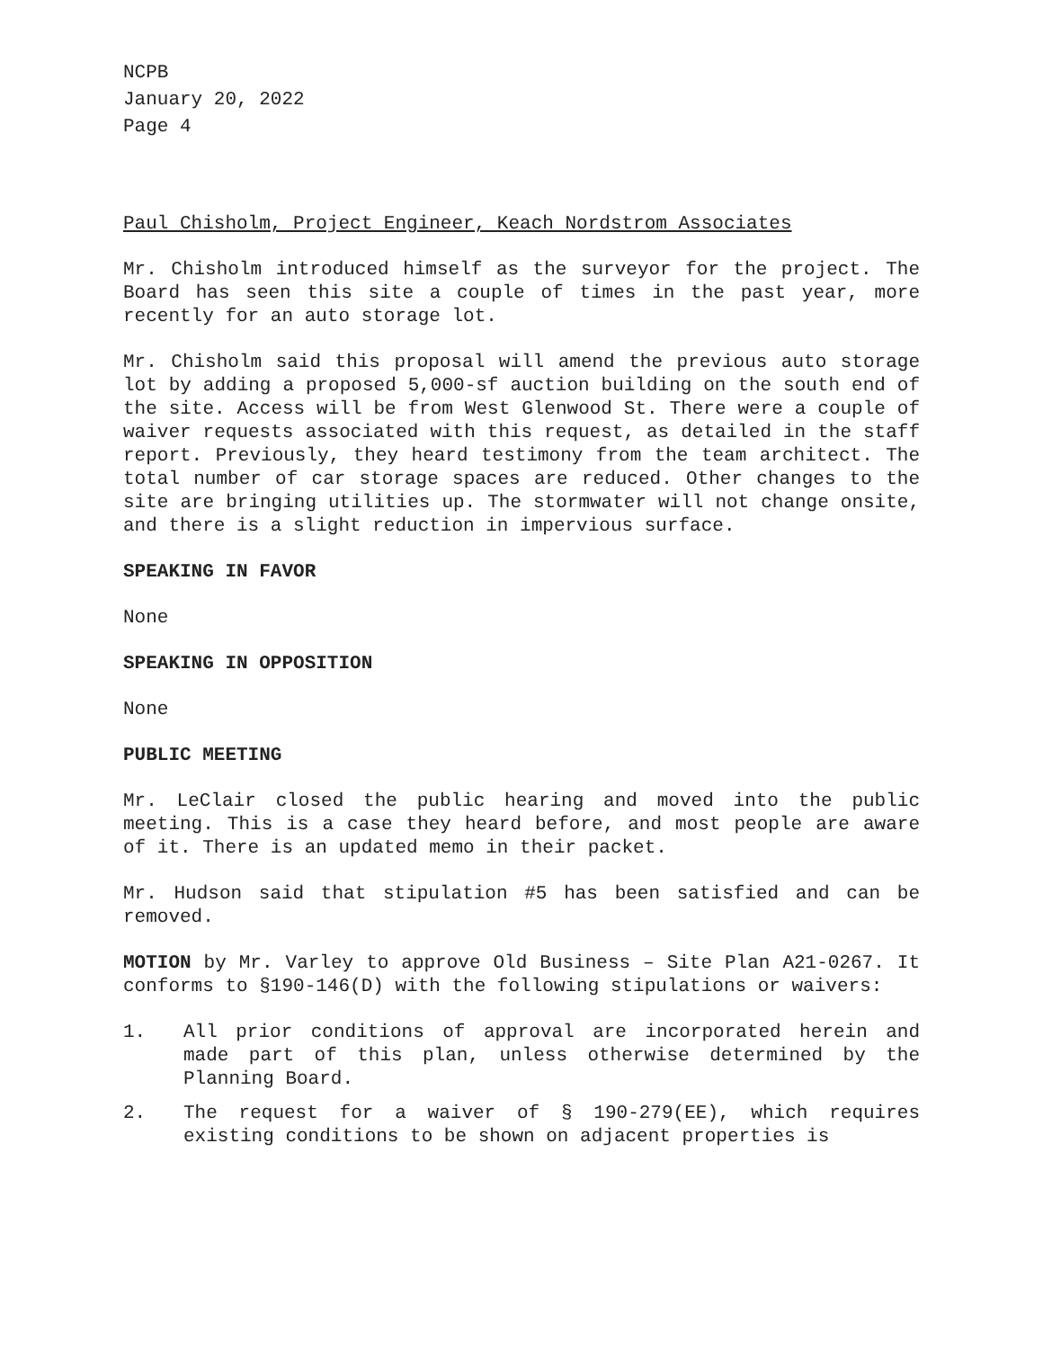NCPB
January 20, 2022
Page 4
Paul Chisholm, Project Engineer, Keach Nordstrom Associates
Mr. Chisholm introduced himself as the surveyor for the project. The Board has seen this site a couple of times in the past year, more recently for an auto storage lot.
Mr. Chisholm said this proposal will amend the previous auto storage lot by adding a proposed 5,000-sf auction building on the south end of the site. Access will be from West Glenwood St. There were a couple of waiver requests associated with this request, as detailed in the staff report. Previously, they heard testimony from the team architect. The total number of car storage spaces are reduced. Other changes to the site are bringing utilities up. The stormwater will not change onsite, and there is a slight reduction in impervious surface.
SPEAKING IN FAVOR
None
SPEAKING IN OPPOSITION
None
PUBLIC MEETING
Mr. LeClair closed the public hearing and moved into the public meeting. This is a case they heard before, and most people are aware of it. There is an updated memo in their packet.
Mr. Hudson said that stipulation #5 has been satisfied and can be removed.
MOTION by Mr. Varley to approve Old Business – Site Plan A21-0267. It conforms to §190-146(D) with the following stipulations or waivers:
1. All prior conditions of approval are incorporated herein and made part of this plan, unless otherwise determined by the Planning Board.
2. The request for a waiver of § 190-279(EE), which requires existing conditions to be shown on adjacent properties is